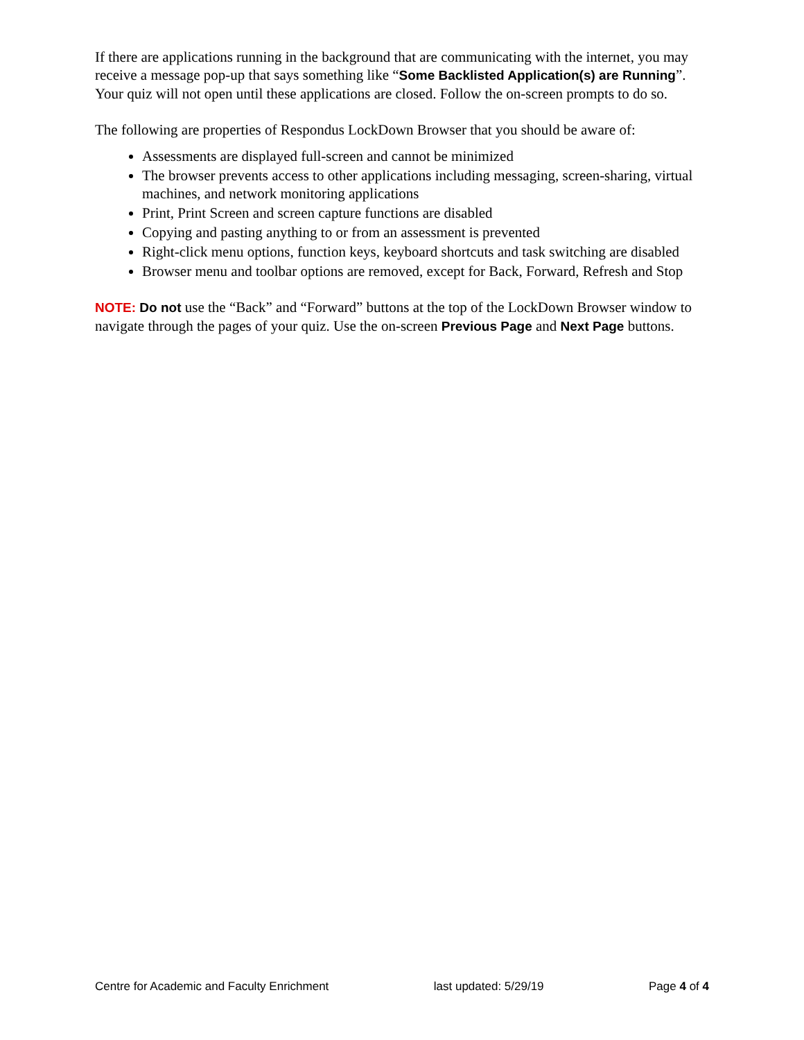If there are applications running in the background that are communicating with the internet, you may receive a message pop-up that says something like “Some Backlisted Application(s) are Running”. Your quiz will not open until these applications are closed. Follow the on-screen prompts to do so.
The following are properties of Respondus LockDown Browser that you should be aware of:
Assessments are displayed full-screen and cannot be minimized
The browser prevents access to other applications including messaging, screen-sharing, virtual machines, and network monitoring applications
Print, Print Screen and screen capture functions are disabled
Copying and pasting anything to or from an assessment is prevented
Right-click menu options, function keys, keyboard shortcuts and task switching are disabled
Browser menu and toolbar options are removed, except for Back, Forward, Refresh and Stop
NOTE: Do not use the “Back” and “Forward” buttons at the top of the LockDown Browser window to navigate through the pages of your quiz. Use the on-screen Previous Page and Next Page buttons.
Centre for Academic and Faculty Enrichment last updated: 5/29/19 Page 4 of 4